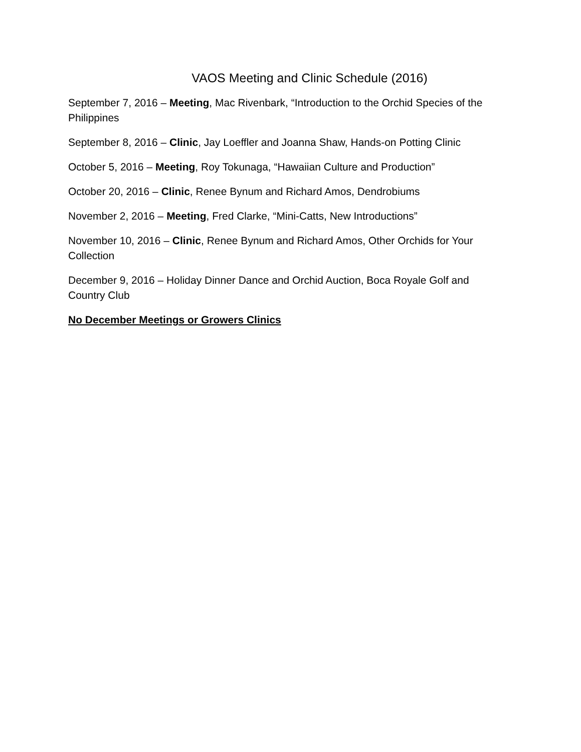VAOS Meeting and Clinic Schedule (2016)
September 7, 2016 – Meeting, Mac Rivenbark, “Introduction to the Orchid Species of the Philippines
September 8, 2016 – Clinic, Jay Loeffler and Joanna Shaw, Hands-on Potting Clinic
October 5, 2016 – Meeting, Roy Tokunaga, “Hawaiian Culture and Production”
October 20, 2016 – Clinic, Renee Bynum and Richard Amos, Dendrobiums
November 2, 2016 – Meeting, Fred Clarke, “Mini-Catts, New Introductions”
November 10, 2016 – Clinic, Renee Bynum and Richard Amos, Other Orchids for Your Collection
December 9, 2016 – Holiday Dinner Dance and Orchid Auction, Boca Royale Golf and Country Club
No December Meetings or Growers Clinics